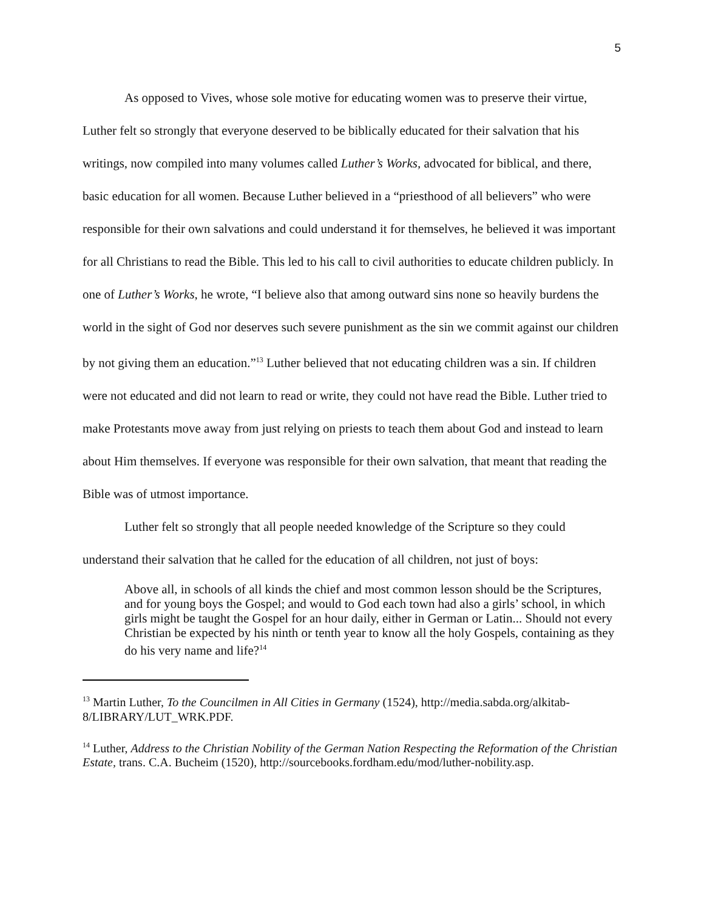5
As opposed to Vives, whose sole motive for educating women was to preserve their virtue, Luther felt so strongly that everyone deserved to be biblically educated for their salvation that his writings, now compiled into many volumes called Luther’s Works, advocated for biblical, and there, basic education for all women. Because Luther believed in a “priesthood of all believers” who were responsible for their own salvations and could understand it for themselves, he believed it was important for all Christians to read the Bible. This led to his call to civil authorities to educate children publicly. In one of Luther’s Works, he wrote, “I believe also that among outward sins none so heavily burdens the world in the sight of God nor deserves such severe punishment as the sin we commit against our children by not giving them an education.”<sup>13</sup> Luther believed that not educating children was a sin. If children were not educated and did not learn to read or write, they could not have read the Bible. Luther tried to make Protestants move away from just relying on priests to teach them about God and instead to learn about Him themselves. If everyone was responsible for their own salvation, that meant that reading the Bible was of utmost importance.
Luther felt so strongly that all people needed knowledge of the Scripture so they could understand their salvation that he called for the education of all children, not just of boys:
Above all, in schools of all kinds the chief and most common lesson should be the Scriptures, and for young boys the Gospel; and would to God each town had also a girls’ school, in which girls might be taught the Gospel for an hour daily, either in German or Latin... Should not every Christian be expected by his ninth or tenth year to know all the holy Gospels, containing as they do his very name and life?<sup>14</sup>
<sup>13</sup> Martin Luther, To the Councilmen in All Cities in Germany (1524), http://media.sabda.org/alkitab-8/LIBRARY/LUT_WRK.PDF.
<sup>14</sup> Luther, Address to the Christian Nobility of the German Nation Respecting the Reformation of the Christian Estate, trans. C.A. Bucheim (1520), http://sourcebooks.fordham.edu/mod/luther-nobility.asp.